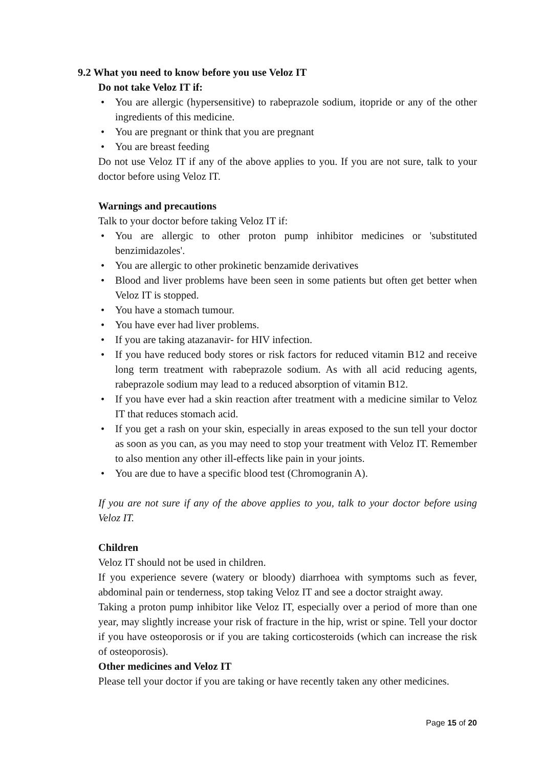9.2 What you need to know before you use Veloz IT
Do not take Veloz IT if:
• You are allergic (hypersensitive) to rabeprazole sodium, itopride or any of the other ingredients of this medicine.
• You are pregnant or think that you are pregnant
• You are breast feeding
Do not use Veloz IT if any of the above applies to you. If you are not sure, talk to your doctor before using Veloz IT.
Warnings and precautions
Talk to your doctor before taking Veloz IT if:
• You are allergic to other proton pump inhibitor medicines or 'substituted benzimidazoles'.
• You are allergic to other prokinetic benzamide derivatives
• Blood and liver problems have been seen in some patients but often get better when Veloz IT is stopped.
• You have a stomach tumour.
• You have ever had liver problems.
• If you are taking atazanavir- for HIV infection.
• If you have reduced body stores or risk factors for reduced vitamin B12 and receive long term treatment with rabeprazole sodium. As with all acid reducing agents, rabeprazole sodium may lead to a reduced absorption of vitamin B12.
• If you have ever had a skin reaction after treatment with a medicine similar to Veloz IT that reduces stomach acid.
• If you get a rash on your skin, especially in areas exposed to the sun tell your doctor as soon as you can, as you may need to stop your treatment with Veloz IT. Remember to also mention any other ill-effects like pain in your joints.
• You are due to have a specific blood test (Chromogranin A).
If you are not sure if any of the above applies to you, talk to your doctor before using Veloz IT.
Children
Veloz IT should not be used in children.
If you experience severe (watery or bloody) diarrhoea with symptoms such as fever, abdominal pain or tenderness, stop taking Veloz IT and see a doctor straight away.
Taking a proton pump inhibitor like Veloz IT, especially over a period of more than one year, may slightly increase your risk of fracture in the hip, wrist or spine. Tell your doctor if you have osteoporosis or if you are taking corticosteroids (which can increase the risk of osteoporosis).
Other medicines and Veloz IT
Please tell your doctor if you are taking or have recently taken any other medicines.
Page 15 of 20